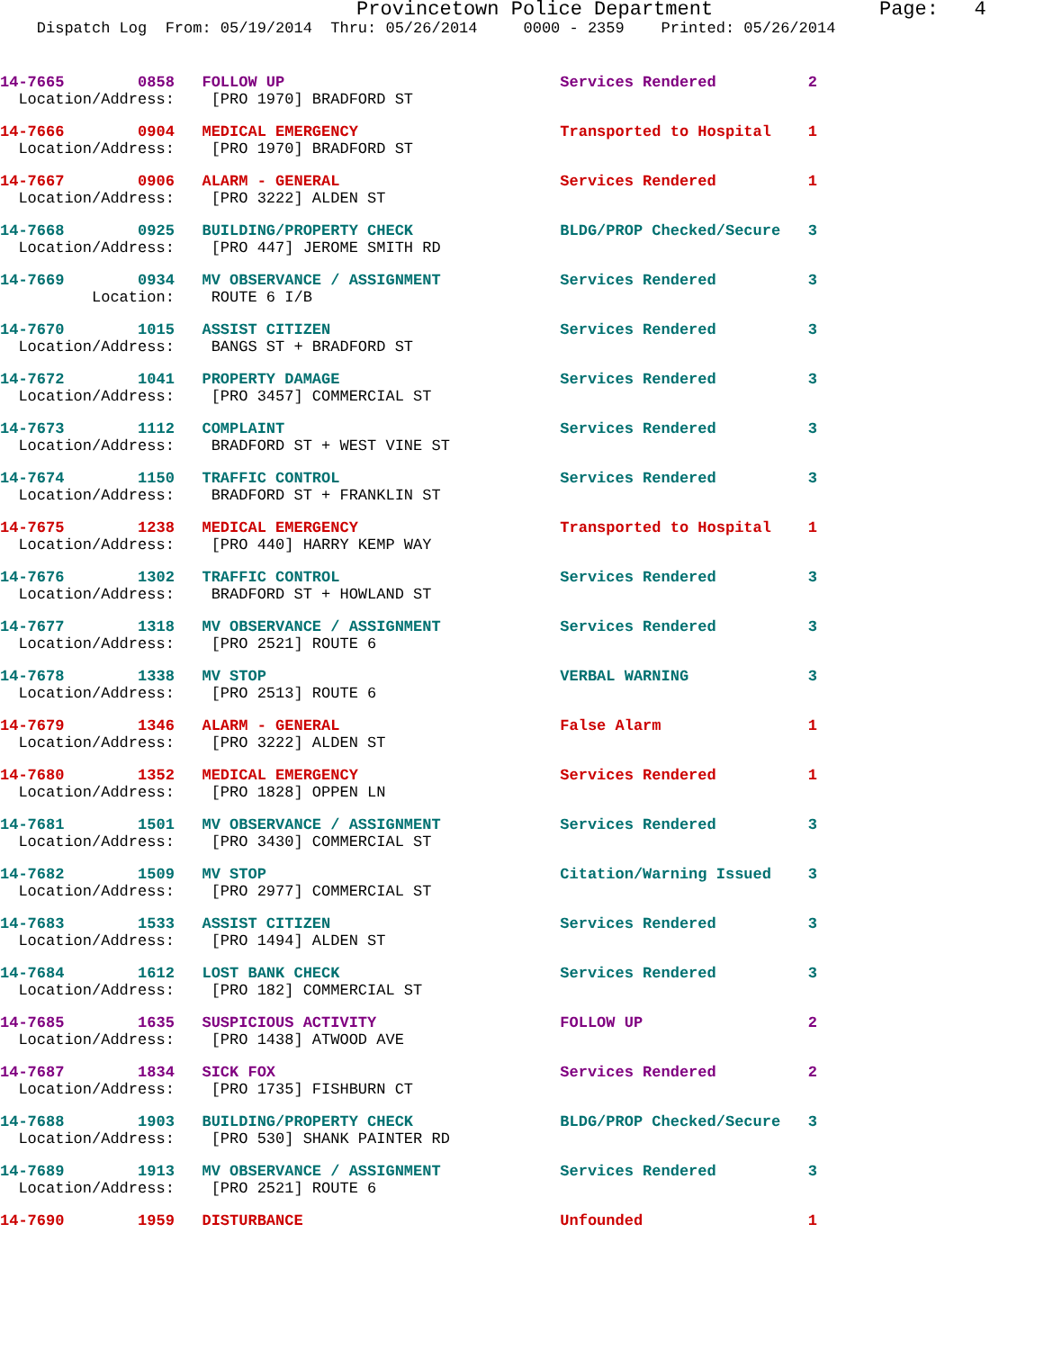Provincetown Police Department Page: 4
Dispatch Log From: 05/19/2014 Thru: 05/26/2014 0000 - 2359 Printed: 05/26/2014
14-7665 0858 FOLLOW UP Services Rendered 2
Location/Address: [PRO 1970] BRADFORD ST
14-7666 0904 MEDICAL EMERGENCY Transported to Hospital 1
Location/Address: [PRO 1970] BRADFORD ST
14-7667 0906 ALARM - GENERAL Services Rendered 1
Location/Address: [PRO 3222] ALDEN ST
14-7668 0925 BUILDING/PROPERTY CHECK BLDG/PROP Checked/Secure 3
Location/Address: [PRO 447] JEROME SMITH RD
14-7669 0934 MV OBSERVANCE / ASSIGNMENT Services Rendered 3
Location: ROUTE 6 I/B
14-7670 1015 ASSIST CITIZEN Services Rendered 3
Location/Address: BANGS ST + BRADFORD ST
14-7672 1041 PROPERTY DAMAGE Services Rendered 3
Location/Address: [PRO 3457] COMMERCIAL ST
14-7673 1112 COMPLAINT Services Rendered 3
Location/Address: BRADFORD ST + WEST VINE ST
14-7674 1150 TRAFFIC CONTROL Services Rendered 3
Location/Address: BRADFORD ST + FRANKLIN ST
14-7675 1238 MEDICAL EMERGENCY Transported to Hospital 1
Location/Address: [PRO 440] HARRY KEMP WAY
14-7676 1302 TRAFFIC CONTROL Services Rendered 3
Location/Address: BRADFORD ST + HOWLAND ST
14-7677 1318 MV OBSERVANCE / ASSIGNMENT Services Rendered 3
Location/Address: [PRO 2521] ROUTE 6
14-7678 1338 MV STOP VERBAL WARNING 3
Location/Address: [PRO 2513] ROUTE 6
14-7679 1346 ALARM - GENERAL False Alarm 1
Location/Address: [PRO 3222] ALDEN ST
14-7680 1352 MEDICAL EMERGENCY Services Rendered 1
Location/Address: [PRO 1828] OPPEN LN
14-7681 1501 MV OBSERVANCE / ASSIGNMENT Services Rendered 3
Location/Address: [PRO 3430] COMMERCIAL ST
14-7682 1509 MV STOP Citation/Warning Issued 3
Location/Address: [PRO 2977] COMMERCIAL ST
14-7683 1533 ASSIST CITIZEN Services Rendered 3
Location/Address: [PRO 1494] ALDEN ST
14-7684 1612 LOST BANK CHECK Services Rendered 3
Location/Address: [PRO 182] COMMERCIAL ST
14-7685 1635 SUSPICIOUS ACTIVITY FOLLOW UP 2
Location/Address: [PRO 1438] ATWOOD AVE
14-7687 1834 SICK FOX Services Rendered 2
Location/Address: [PRO 1735] FISHBURN CT
14-7688 1903 BUILDING/PROPERTY CHECK BLDG/PROP Checked/Secure 3
Location/Address: [PRO 530] SHANK PAINTER RD
14-7689 1913 MV OBSERVANCE / ASSIGNMENT Services Rendered 3
Location/Address: [PRO 2521] ROUTE 6
14-7690 1959 DISTURBANCE Unfounded 1